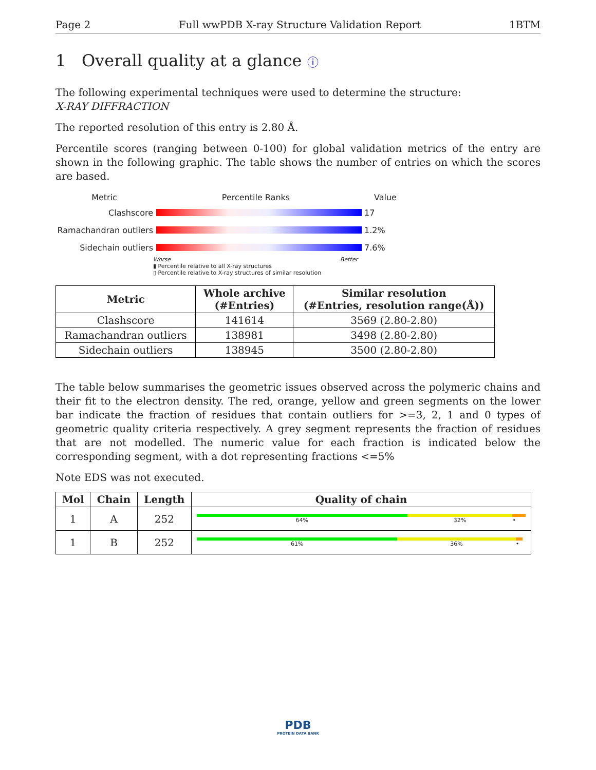Page 2 Full wwPDB X-ray Structure Validation Report 1BTM
1 Overall quality at a glance ⓘ
The following experimental techniques were used to determine the structure:
X-RAY DIFFRACTION
The reported resolution of this entry is 2.80 Å.
Percentile scores (ranging between 0-100) for global validation metrics of the entry are shown in the following graphic. The table shows the number of entries on which the scores are based.
Metric Percentile Ranks Value
Clashscore 17
Ramachandran outliers
1.2%
Sidechain outliers 7.6%
Worse Better
▮ Percentile relative to all X-ray structures
▯ Percentile relative to X-ray structures of similar resolution
| Metric | Whole archive (#Entries) | Similar resolution (#Entries, resolution range(Å)) |
| --- | --- | --- |
| Clashscore | 141614 | 3569 (2.80-2.80) |
| Ramachandran outliers | 138981 | 3498 (2.80-2.80) |
| Sidechain outliers | 138945 | 3500 (2.80-2.80) |
The table below summarises the geometric issues observed across the polymeric chains and their fit to the electron density. The red, orange, yellow and green segments on the lower bar indicate the fraction of residues that contain outliers for >=3, 2, 1 and 0 types of geometric quality criteria respectively. A grey segment represents the fraction of residues that are not modelled. The numeric value for each fraction is indicated below the corresponding segment, with a dot representing fractions <=5%
Note EDS was not executed.
| Mol | Chain | Length | Quality of chain |
| --- | --- | --- | --- |
| 1 | A | 252 | 64% 32% • |
| 1 | B | 252 | 61% 36% • |
PDB
PROTEIN DATA BANK